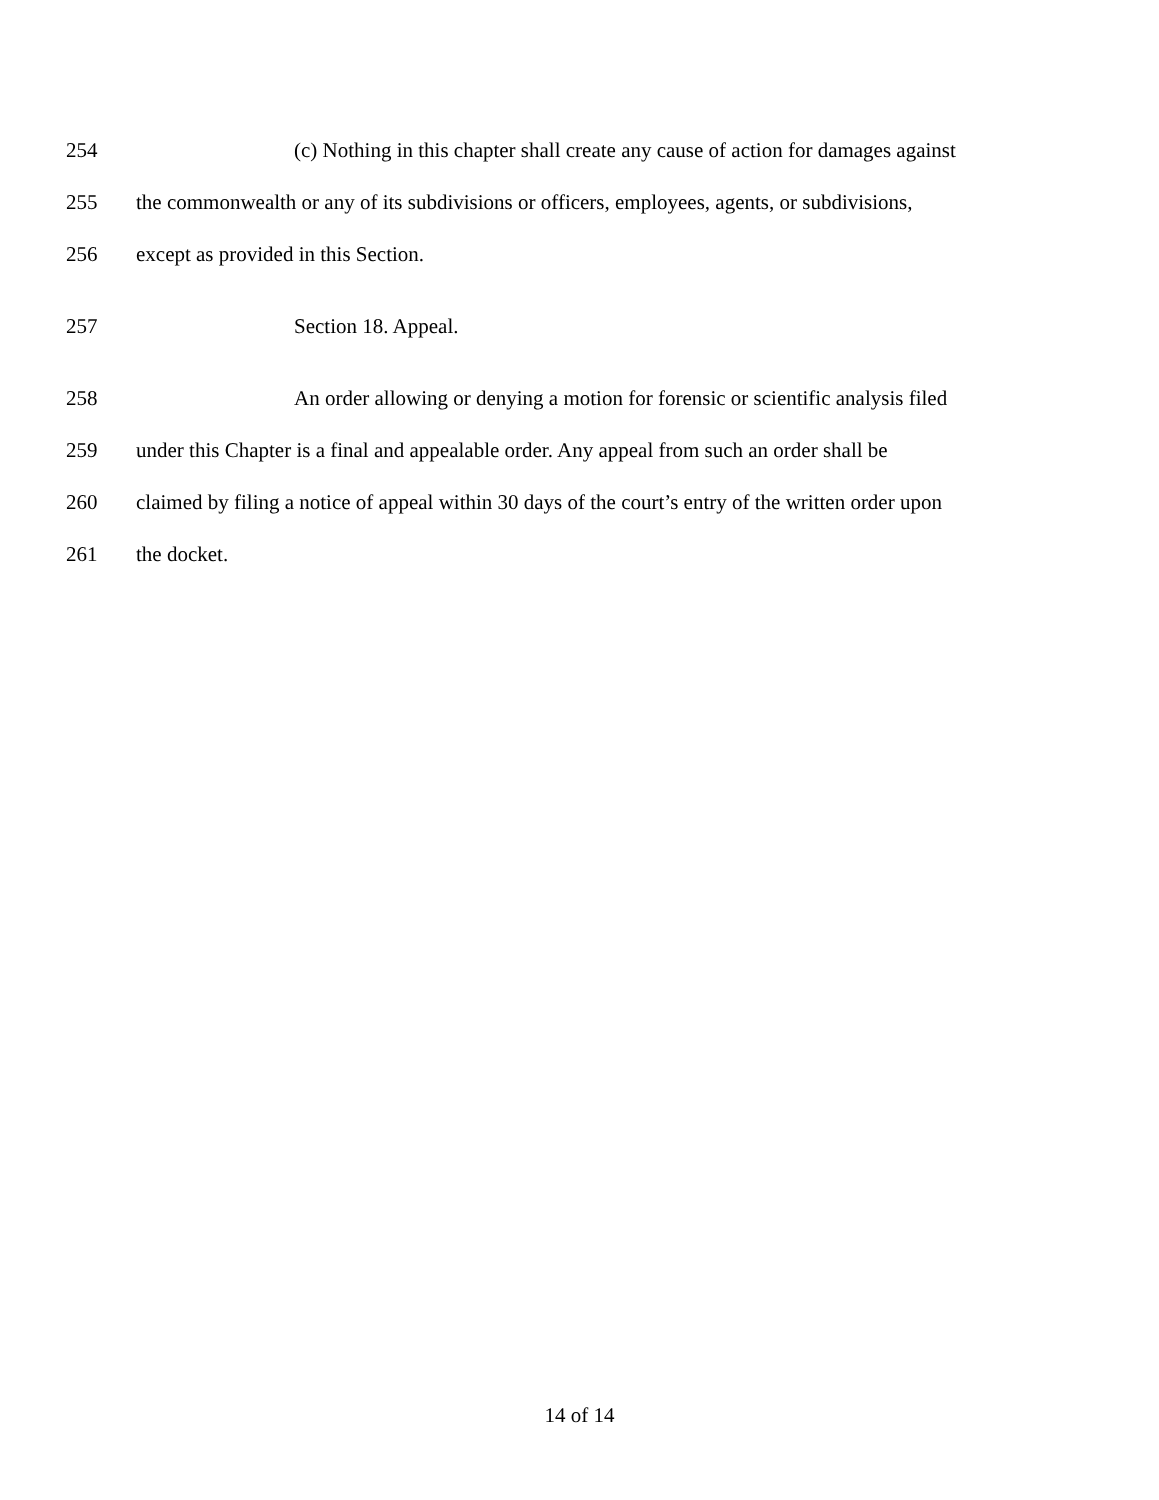254 (c) Nothing in this chapter shall create any cause of action for damages against
255 the commonwealth or any of its subdivisions or officers, employees, agents, or subdivisions,
256 except as provided in this Section.
257 Section 18. Appeal.
258 An order allowing or denying a motion for forensic or scientific analysis filed
259 under this Chapter is a final and appealable order. Any appeal from such an order shall be
260 claimed by filing a notice of appeal within 30 days of the court’s entry of the written order upon
261 the docket.
14 of 14